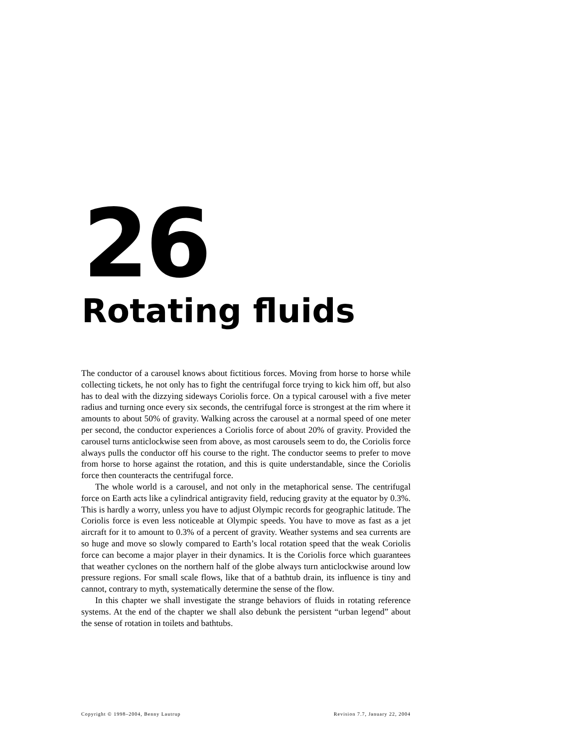26
Rotating fluids
The conductor of a carousel knows about fictitious forces. Moving from horse to horse while collecting tickets, he not only has to fight the centrifugal force trying to kick him off, but also has to deal with the dizzying sideways Coriolis force. On a typical carousel with a five meter radius and turning once every six seconds, the centrifugal force is strongest at the rim where it amounts to about 50% of gravity. Walking across the carousel at a normal speed of one meter per second, the conductor experiences a Coriolis force of about 20% of gravity. Provided the carousel turns anticlockwise seen from above, as most carousels seem to do, the Coriolis force always pulls the conductor off his course to the right. The conductor seems to prefer to move from horse to horse against the rotation, and this is quite understandable, since the Coriolis force then counteracts the centrifugal force.
The whole world is a carousel, and not only in the metaphorical sense. The centrifugal force on Earth acts like a cylindrical antigravity field, reducing gravity at the equator by 0.3%. This is hardly a worry, unless you have to adjust Olympic records for geographic latitude. The Coriolis force is even less noticeable at Olympic speeds. You have to move as fast as a jet aircraft for it to amount to 0.3% of a percent of gravity. Weather systems and sea currents are so huge and move so slowly compared to Earth’s local rotation speed that the weak Coriolis force can become a major player in their dynamics. It is the Coriolis force which guarantees that weather cyclones on the northern half of the globe always turn anticlockwise around low pressure regions. For small scale flows, like that of a bathtub drain, its influence is tiny and cannot, contrary to myth, systematically determine the sense of the flow.
In this chapter we shall investigate the strange behaviors of fluids in rotating reference systems. At the end of the chapter we shall also debunk the persistent “urban legend” about the sense of rotation in toilets and bathtubs.
Copyright © 1998–2004, Benny Lautrup Revision 7.7, January 22, 2004